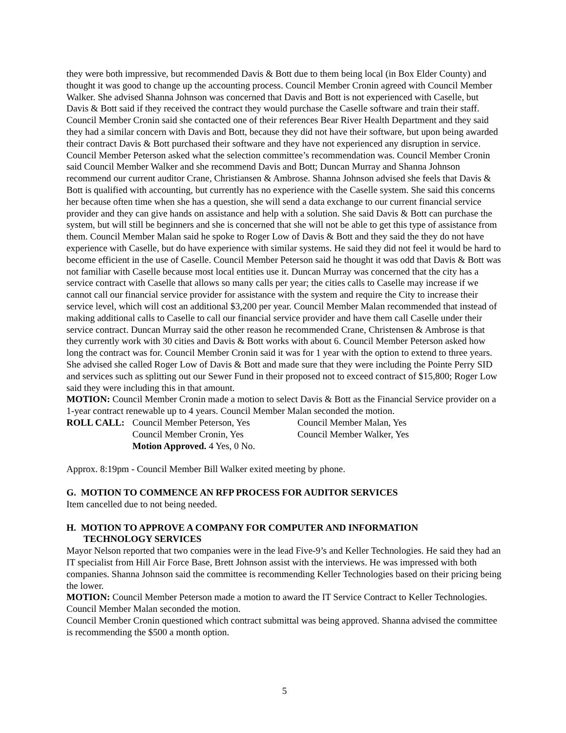they were both impressive, but recommended Davis & Bott due to them being local (in Box Elder County) and thought it was good to change up the accounting process. Council Member Cronin agreed with Council Member Walker. She advised Shanna Johnson was concerned that Davis and Bott is not experienced with Caselle, but Davis & Bott said if they received the contract they would purchase the Caselle software and train their staff. Council Member Cronin said she contacted one of their references Bear River Health Department and they said they had a similar concern with Davis and Bott, because they did not have their software, but upon being awarded their contract Davis & Bott purchased their software and they have not experienced any disruption in service. Council Member Peterson asked what the selection committee’s recommendation was. Council Member Cronin said Council Member Walker and she recommend Davis and Bott; Duncan Murray and Shanna Johnson recommend our current auditor Crane, Christiansen & Ambrose. Shanna Johnson advised she feels that Davis & Bott is qualified with accounting, but currently has no experience with the Caselle system. She said this concerns her because often time when she has a question, she will send a data exchange to our current financial service provider and they can give hands on assistance and help with a solution. She said Davis & Bott can purchase the system, but will still be beginners and she is concerned that she will not be able to get this type of assistance from them. Council Member Malan said he spoke to Roger Low of Davis & Bott and they said the they do not have experience with Caselle, but do have experience with similar systems. He said they did not feel it would be hard to become efficient in the use of Caselle. Council Member Peterson said he thought it was odd that Davis & Bott was not familiar with Caselle because most local entities use it. Duncan Murray was concerned that the city has a service contract with Caselle that allows so many calls per year; the cities calls to Caselle may increase if we cannot call our financial service provider for assistance with the system and require the City to increase their service level, which will cost an additional $3,200 per year. Council Member Malan recommended that instead of making additional calls to Caselle to call our financial service provider and have them call Caselle under their service contract. Duncan Murray said the other reason he recommended Crane, Christensen & Ambrose is that they currently work with 30 cities and Davis & Bott works with about 6. Council Member Peterson asked how long the contract was for. Council Member Cronin said it was for 1 year with the option to extend to three years. She advised she called Roger Low of Davis & Bott and made sure that they were including the Pointe Perry SID and services such as splitting out our Sewer Fund in their proposed not to exceed contract of $15,800; Roger Low said they were including this in that amount.
MOTION: Council Member Cronin made a motion to select Davis & Bott as the Financial Service provider on a 1-year contract renewable up to 4 years. Council Member Malan seconded the motion.
| ROLL CALL: | Council Member Peterson, Yes | Council Member Malan, Yes |
| | Council Member Cronin, Yes | Council Member Walker, Yes |
| | Motion Approved. 4 Yes, 0 No. | |
Approx. 8:19pm - Council Member Bill Walker exited meeting by phone.
G. MOTION TO COMMENCE AN RFP PROCESS FOR AUDITOR SERVICES
Item cancelled due to not being needed.
H. MOTION TO APPROVE A COMPANY FOR COMPUTER AND INFORMATION
TECHNOLOGY SERVICES
Mayor Nelson reported that two companies were in the lead Five-9’s and Keller Technologies. He said they had an IT specialist from Hill Air Force Base, Brett Johnson assist with the interviews. He was impressed with both companies. Shanna Johnson said the committee is recommending Keller Technologies based on their pricing being the lower.
MOTION: Council Member Peterson made a motion to award the IT Service Contract to Keller Technologies. Council Member Malan seconded the motion.
Council Member Cronin questioned which contract submittal was being approved. Shanna advised the committee is recommending the $500 a month option.
5